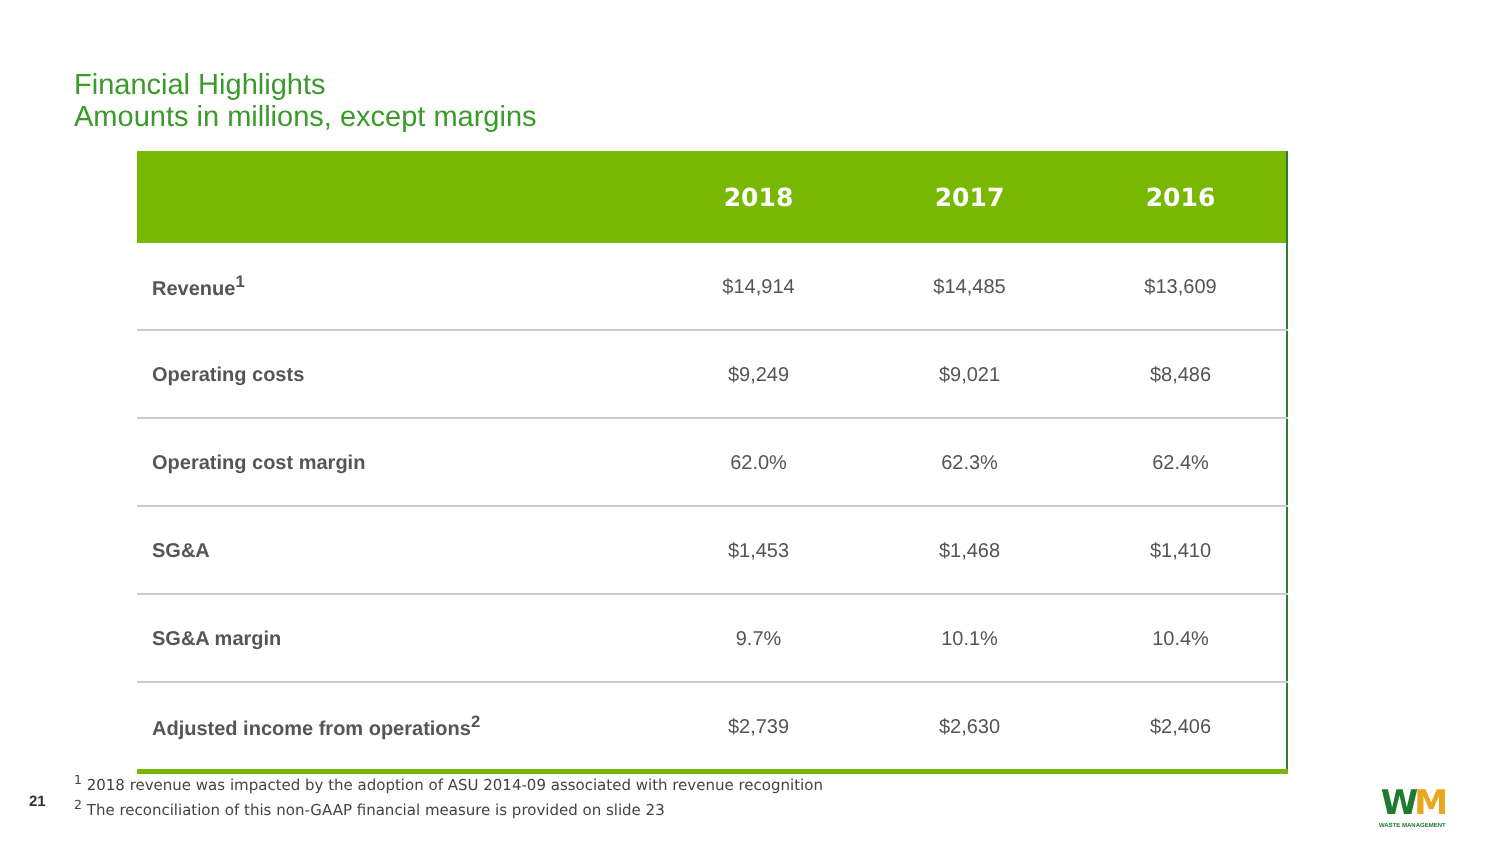Financial Highlights
Amounts in millions, except margins
| | 2018 | 2017 | 2016 |
| --- | --- | --- | --- |
| Revenue<sup>1</sup> | $14,914 | $14,485 | $13,609 |
| Operating costs | $9,249 | $9,021 | $8,486 |
| Operating cost margin | 62.0% | 62.3% | 62.4% |
| SG&A | $1,453 | $1,468 | $1,410 |
| SG&A margin | 9.7% | 10.1% | 10.4% |
| Adjusted income from operations<sup>2</sup> | $2,739 | $2,630 | $2,406 |
<sup>1</sup> 2018 revenue was impacted by the adoption of ASU 2014-09 associated with revenue recognition
<sup>2</sup> The reconciliation of this non-GAAP financial measure is provided on slide 23
21
WM
WASTE MANAGEMENT